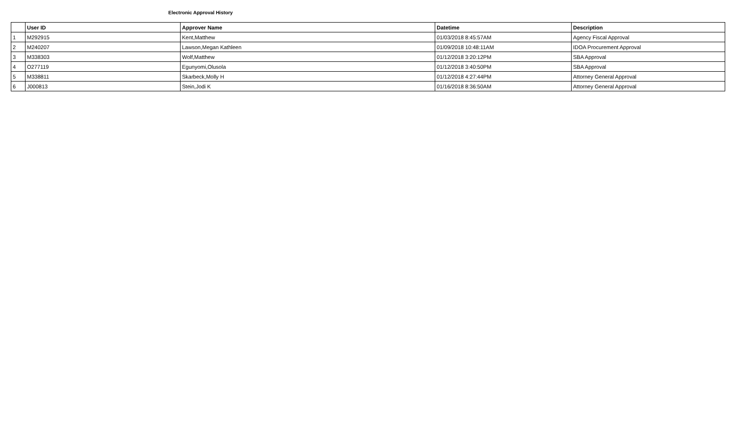Electronic Approval History
| | User ID | Approver Name | Datetime | Description |
| --- | --- | --- | --- | --- |
| 1 | M292915 | Kent,Matthew | 01/03/2018 8:45:57AM | Agency Fiscal Approval |
| 2 | M240207 | Lawson,Megan Kathleen | 01/09/2018 10:48:11AM | IDOA Procurement Approval |
| 3 | M338303 | Wolf,Matthew | 01/12/2018 3:20:12PM | SBA Approval |
| 4 | O277119 | Egunyomi,Olusola | 01/12/2018 3:40:50PM | SBA Approval |
| 5 | M338811 | Skarbeck,Molly H | 01/12/2018 4:27:44PM | Attorney General Approval |
| 6 | J000813 | Stein,Jodi K | 01/16/2018 8:36:50AM | Attorney General Approval |